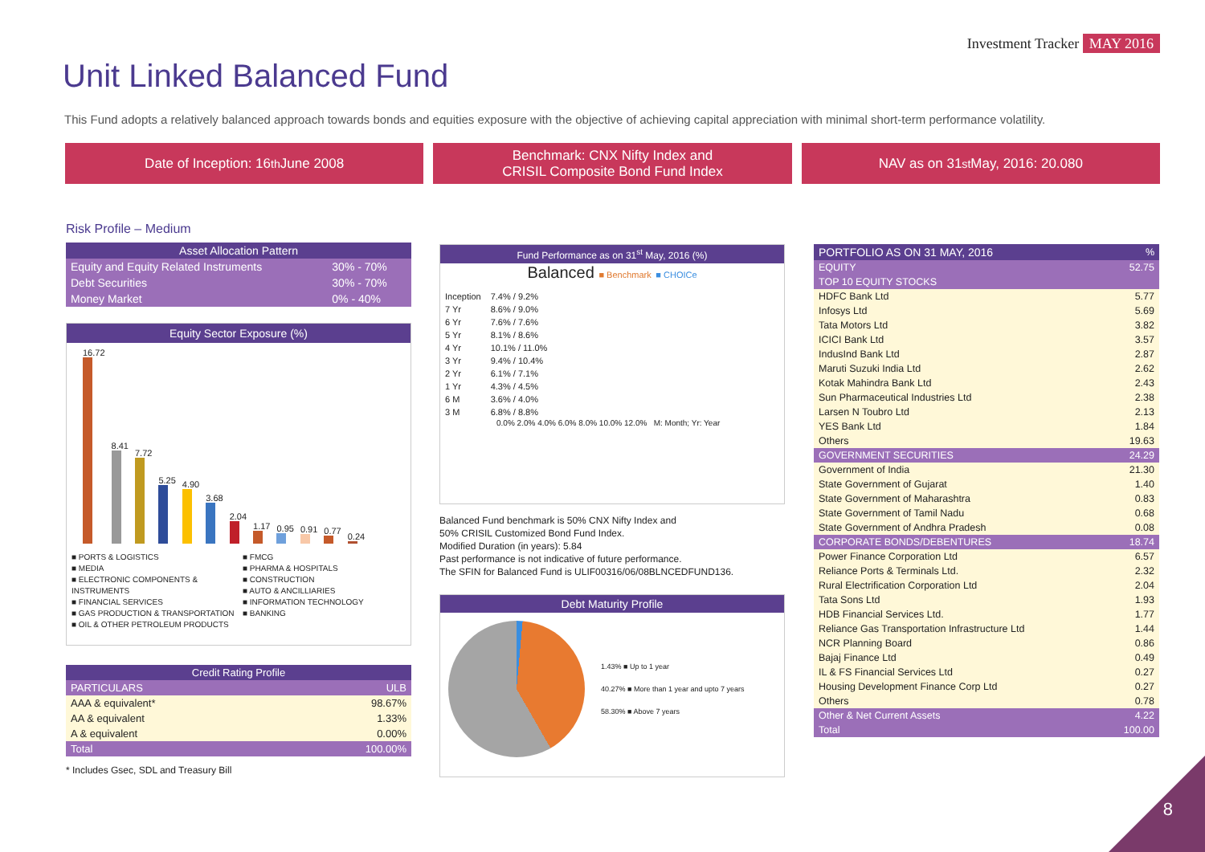Investment Tracker MAY 2016
Unit Linked Balanced Fund
This Fund adopts a relatively balanced approach towards bonds and equities exposure with the objective of achieving capital appreciation with minimal short-term performance volatility.
Date of Inception: 16<sup>th</sup> June 2008
Benchmark: CNX Nifty Index and
CRISIL Composite Bond Fund Index
NAV as on 31<sup>st</sup> May, 2016: 20.080
Risk Profile – Medium
| Asset Allocation Pattern | |
| --- | --- |
| Equity and Equity Related Instruments | 30% - 70% |
| Debt Securities | 30% - 70% |
| Money Market | 0% - 40% |
Equity Sector Exposure (%)
16.72
8.41
7.72
5.25
4.90
3.68
2.04
1.17
0.95
0.91
0.77
0.24
■ PORTS & LOGISTICS
■ MEDIA
■ ELECTRONIC COMPONENTS & INSTRUMENTS
■ FINANCIAL SERVICES
■ GAS PRODUCTION & TRANSPORTATION
■ OIL & OTHER PETROLEUM PRODUCTS
■ FMCG
■ PHARMA & HOSPITALS
■ CONSTRUCTION
■ AUTO & ANCILLIARIES
■ INFORMATION TECHNOLOGY
■ BANKING
| Credit Rating Profile | |
| --- | --- |
| PARTICULARS | ULB |
| AAA & equivalent* | 98.67% |
| AA & equivalent | 1.33% |
| A & equivalent | 0.00% |
| Total | 100.00% |
* Includes Gsec, SDL and Treasury Bill
Fund Performance as on 31<sup>st</sup> May, 2016 (%)
Balanced ■ Benchmark ■ CHOICe
| Inception | 7.4% / 9.2% |
| 7 Yr | 8.6% / 9.0% |
| 6 Yr | 7.6% / 7.6% |
| 5 Yr | 8.1% / 8.6% |
| 4 Yr | 10.1% / 11.0% |
| 3 Yr | 9.4% / 10.4% |
| 2 Yr | 6.1% / 7.1% |
| 1 Yr | 4.3% / 4.5% |
| 6 M | 3.6% / 4.0% |
| 3 M | 6.8% / 8.8% |
0.0% 2.0% 4.0% 6.0% 8.0% 10.0% 12.0% M: Month; Yr: Year
Balanced Fund benchmark is 50% CNX Nifty Index and
50% CRISIL Customized Bond Fund Index.
Modified Duration (in years): 5.84
Past performance is not indicative of future performance.
The SFIN for Balanced Fund is ULIF00316/06/08BLNCEDFUND136.
Debt Maturity Profile
1.43% ■ Up to 1 year
40.27% ■ More than 1 year and upto 7 years
58.30% ■ Above 7 years
| PORTFOLIO AS ON 31 MAY, 2016 | % |
| --- | --- |
| EQUITY | 52.75 |
| TOP 10 EQUITY STOCKS | |
| HDFC Bank Ltd | 5.77 |
| Infosys Ltd | 5.69 |
| Tata Motors Ltd | 3.82 |
| ICICI Bank Ltd | 3.57 |
| IndusInd Bank Ltd | 2.87 |
| Maruti Suzuki India Ltd | 2.62 |
| Kotak Mahindra Bank Ltd | 2.43 |
| Sun Pharmaceutical Industries Ltd | 2.38 |
| Larsen N Toubro Ltd | 2.13 |
| YES Bank Ltd | 1.84 |
| Others | 19.63 |
| GOVERNMENT SECURITIES | 24.29 |
| Government of India | 21.30 |
| State Government of Gujarat | 1.40 |
| State Government of Maharashtra | 0.83 |
| State Government of Tamil Nadu | 0.68 |
| State Government of Andhra Pradesh | 0.08 |
| CORPORATE BONDS/DEBENTURES | 18.74 |
| Power Finance Corporation Ltd | 6.57 |
| Reliance Ports & Terminals Ltd. | 2.32 |
| Rural Electrification Corporation Ltd | 2.04 |
| Tata Sons Ltd | 1.93 |
| HDB Financial Services Ltd. | 1.77 |
| Reliance Gas Transportation Infrastructure Ltd | 1.44 |
| NCR Planning Board | 0.86 |
| Bajaj Finance Ltd | 0.49 |
| IL & FS Financial Services Ltd | 0.27 |
| Housing Development Finance Corp Ltd | 0.27 |
| Others | 0.78 |
| Other & Net Current Assets | 4.22 |
| Total | 100.00 |
8